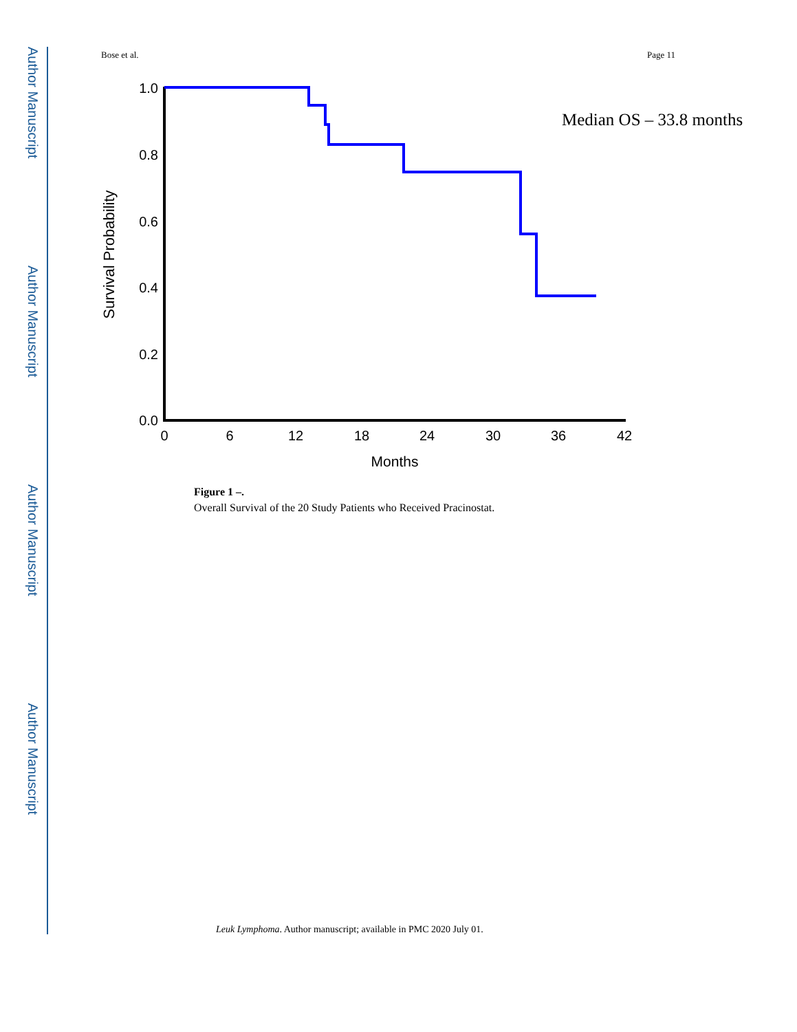Author Manuscript
Author Manuscript
Author Manuscript
Author Manuscript
Bose et al. Page 11
Survival Probability
1.0
0.8
0.6
0.4
0.2
0.0
0
6
12
18
24
30
36
42
Months
Median OS – 33.8 months
Figure 1 –.
Overall Survival of the 20 Study Patients who Received Pracinostat.
Leuk Lymphoma. Author manuscript; available in PMC 2020 July 01.